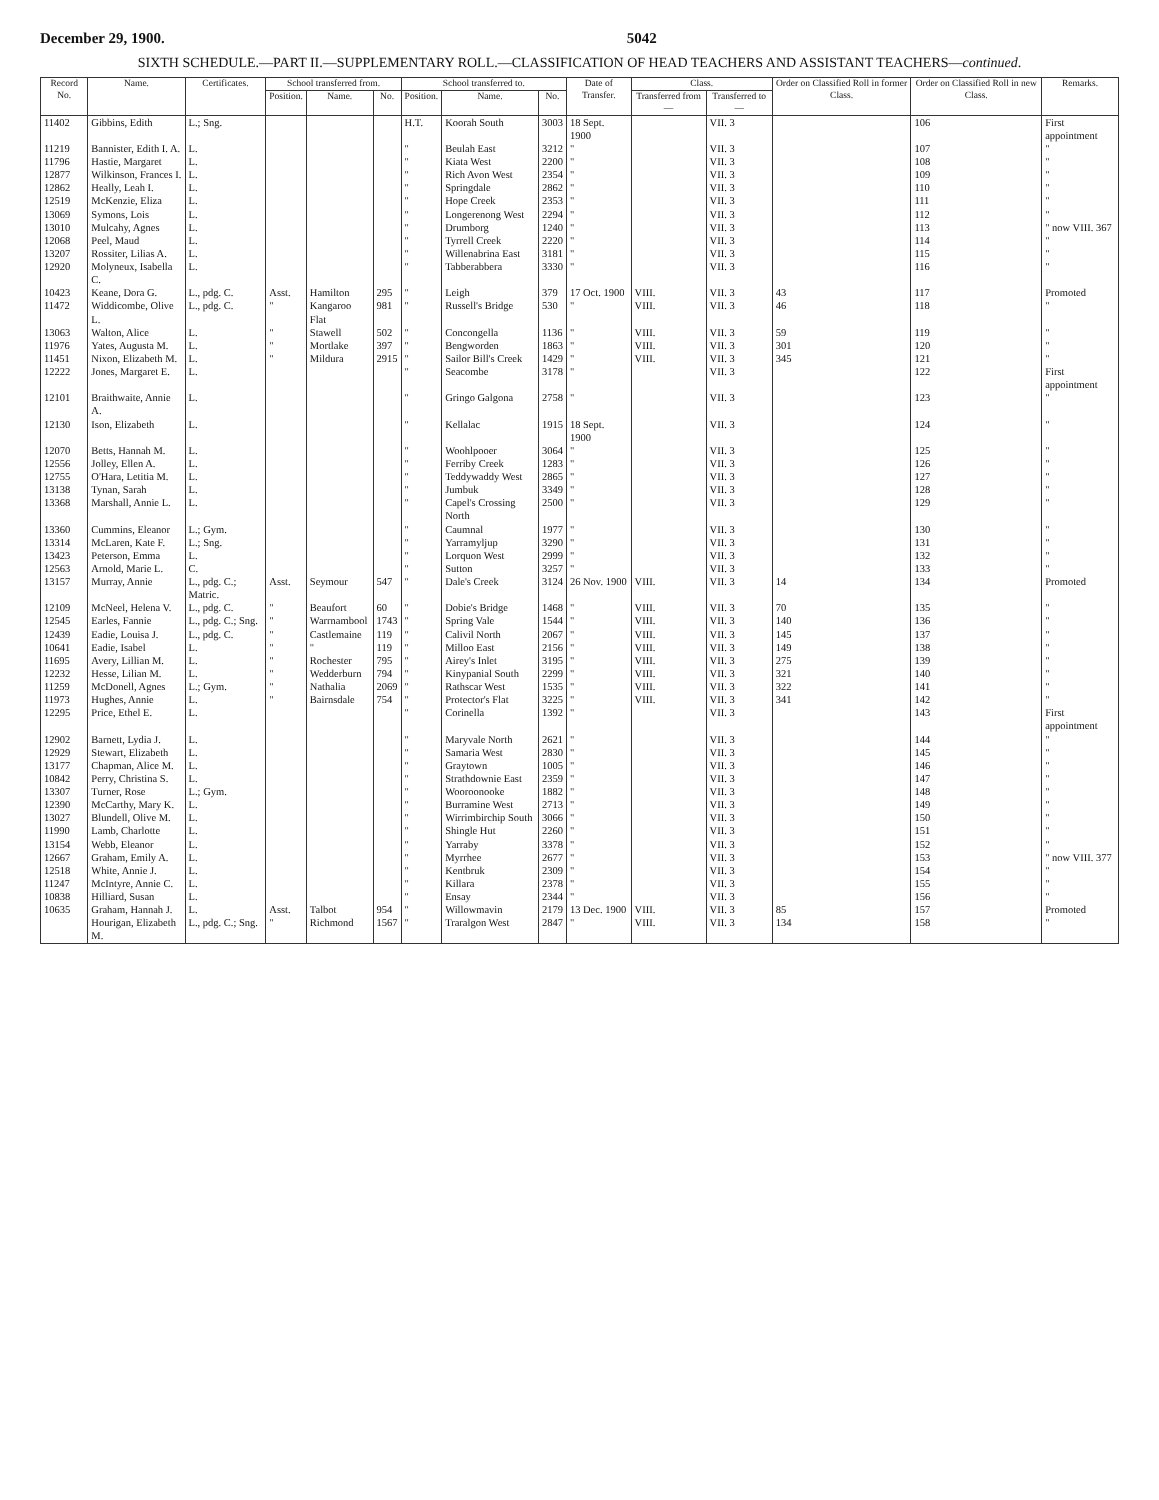December 29, 1900. 5042
SIXTH SCHEDULE.—PART II.—SUPPLEMENTARY ROLL.—CLASSIFICATION OF HEAD TEACHERS AND ASSISTANT TEACHERS—continued.
| Record No. | Name. | Certificates. | School transferred from. | | | School transferred to. | | | Date of Transfer. | Class. | | Order on Classified Roll in former Class. | Order on Classified Roll in new Class. | Remarks. |
| --- | --- | --- | --- | --- | --- | --- | --- | --- | --- | --- | --- | --- | --- | --- |
| | | | Position. | Name. | No. | Position. | Name. | No. | | Transferred from— | Transferred to— | | | |
| 11402 | Gibbins, Edith | L.; Sng. | | | | H.T. | Koorah South | 3003 | 18 Sept. 1900 | | VII. 3 | | 106 | First appointment |
| 11219 | Bannister, Edith I. A. | L. | | | | " | Beulah East | 3212 | " | | VII. 3 | | 107 | " |
| 11796 | Hastie, Margaret | L. | | | | " | Kiata West | 2200 | " | | VII. 3 | | 108 | " |
| 12877 | Wilkinson, Frances I. | L. | | | | " | Rich Avon West | 2354 | " | | VII. 3 | | 109 | " |
| 12862 | Heally, Leah I. | L. | | | | " | Springdale | 2862 | " | | VII. 3 | | 110 | " |
| 12519 | McKenzie, Eliza | L. | | | | " | Hope Creek | 2353 | " | | VII. 3 | | 111 | " |
| 13069 | Symons, Lois | L. | | | | " | Longerenong West | 2294 | " | | VII. 3 | | 112 | " |
| 13010 | Mulcahy, Agnes | L. | | | | " | Drumborg | 1240 | " | | VII. 3 | | 113 | " now VIII. 367 |
| 12068 | Peel, Maud | L. | | | | " | Tyrrell Creek | 2220 | " | | VII. 3 | | 114 | " |
| 13207 | Rossiter, Lilias A. | L. | | | | " | Willenabrina East | 3181 | " | | VII. 3 | | 115 | " |
| 12920 | Molyneux, Isabella C. | L. | | | | " | Tabberabbera | 3330 | " | | VII. 3 | | 116 | " |
| 10423 | Keane, Dora G. | L., pdg. C. | Asst. | Hamilton | 295 | " | Leigh | 379 | 17 Oct. 1900 | VIII. | VII. 3 | 43 | 117 | Promoted |
| 11472 | Widdicombe, Olive L. | L., pdg. C. | " | Kangaroo Flat | 981 | " | Russell's Bridge | 530 | " | VIII. | VII. 3 | 46 | 118 | " |
| 13063 | Walton, Alice | L. | " | Stawell | 502 | " | Concongella | 1136 | " | VIII. | VII. 3 | 59 | 119 | " |
| 11976 | Yates, Augusta M. | L. | " | Mortlake | 397 | " | Bengworden | 1863 | " | VIII. | VII. 3 | 301 | 120 | " |
| 11451 | Nixon, Elizabeth M. | L. | " | Mildura | 2915 | " | Sailor Bill's Creek | 1429 | " | VIII. | VII. 3 | 345 | 121 | " |
| 12222 | Jones, Margaret E. | L. | | | | " | Seacombe | 3178 | " | | VII. 3 | | 122 | First appointment |
| 12101 | Braithwaite, Annie A. | L. | | | | " | Gringo Galgona | 2758 | " | | VII. 3 | | 123 | " |
| 12130 | Ison, Elizabeth | L. | | | | " | Kellalac | 1915 | 18 Sept. 1900 | | VII. 3 | | 124 | " |
| 12070 | Betts, Hannah M. | L. | | | | " | Woohlpooer | 3064 | " | | VII. 3 | | 125 | " |
| 12556 | Jolley, Ellen A. | L. | | | | " | Ferriby Creek | 1283 | " | | VII. 3 | | 126 | " |
| 12755 | O'Hara, Letitia M. | L. | | | | " | Teddywaddy West | 2865 | " | | VII. 3 | | 127 | " |
| 13138 | Tynan, Sarah | L. | | | | " | Jumbuk | 3349 | " | | VII. 3 | | 128 | " |
| 13368 | Marshall, Annie L. | L. | | | | " | Capel's Crossing North | 2500 | " | | VII. 3 | | 129 | " |
| 13360 | Cummins, Eleanor | L.; Gym. | | | | " | Caumnal | 1977 | " | | VII. 3 | | 130 | " |
| 13314 | McLaren, Kate F. | L.; Sng. | | | | " | Yarramyljup | 3290 | " | | VII. 3 | | 131 | " |
| 13423 | Peterson, Emma | L. | | | | " | Lorquon West | 2999 | " | | VII. 3 | | 132 | " |
| 12563 | Arnold, Marie L. | C. | | | | " | Sutton | 3257 | " | | VII. 3 | | 133 | " |
| 13157 | Murray, Annie | L., pdg. C.; Matric. | Asst. | Seymour | 547 | " | Dale's Creek | 3124 | 26 Nov. 1900 | VIII. | VII. 3 | 14 | 134 | Promoted |
| 12109 | McNeel, Helena V. | L., pdg. C. | " | Beaufort | 60 | " | Dobie's Bridge | 1468 | " | VIII. | VII. 3 | 70 | 135 | " |
| 12545 | Earles, Fannie | L., pdg. C.; Sng. | " | Warrnambool | 1743 | " | Spring Vale | 1544 | " | VIII. | VII. 3 | 140 | 136 | " |
| 12439 | Eadie, Louisa J. | L., pdg. C. | " | Castlemaine | 119 | " | Calivil North | 2067 | " | VIII. | VII. 3 | 145 | 137 | " |
| 10641 | Eadie, Isabel | L. | " | " | 119 | " | Milloo East | 2156 | " | VIII. | VII. 3 | 149 | 138 | " |
| 11695 | Avery, Lillian M. | L. | " | Rochester | 795 | " | Airey's Inlet | 3195 | " | VIII. | VII. 3 | 275 | 139 | " |
| 12232 | Hesse, Lilian M. | L. | " | Wedderburn | 794 | " | Kinypanial South | 2299 | " | VIII. | VII. 3 | 321 | 140 | " |
| 11259 | McDonell, Agnes | L.; Gym. | " | Nathalia | 2069 | " | Rathscar West | 1535 | " | VIII. | VII. 3 | 322 | 141 | " |
| 11973 | Hughes, Annie | L. | " | Bairnsdale | 754 | " | Protector's Flat | 3225 | " | VIII. | VII. 3 | 341 | 142 | " |
| 12295 | Price, Ethel E. | L. | | | | " | Corinella | 1392 | " | | VII. 3 | | 143 | First appointment |
| 12902 | Barnett, Lydia J. | L. | | | | " | Maryvale North | 2621 | " | | VII. 3 | | 144 | " |
| 12929 | Stewart, Elizabeth | L. | | | | " | Samaria West | 2830 | " | | VII. 3 | | 145 | " |
| 13177 | Chapman, Alice M. | L. | | | | " | Graytown | 1005 | " | | VII. 3 | | 146 | " |
| 10842 | Perry, Christina S. | L. | | | | " | Strathdownie East | 2359 | " | | VII. 3 | | 147 | " |
| 13307 | Turner, Rose | L.; Gym. | | | | " | Wooroonooke | 1882 | " | | VII. 3 | | 148 | " |
| 12390 | McCarthy, Mary K. | L. | | | | " | Burramine West | 2713 | " | | VII. 3 | | 149 | " |
| 13027 | Blundell, Olive M. | L. | | | | " | Wirrimbirchip South | 3066 | " | | VII. 3 | | 150 | " |
| 11990 | Lamb, Charlotte | L. | | | | " | Shingle Hut | 2260 | " | | VII. 3 | | 151 | " |
| 13154 | Webb, Eleanor | L. | | | | " | Yarraby | 3378 | " | | VII. 3 | | 152 | " |
| 12667 | Graham, Emily A. | L. | | | | " | Myrrhee | 2677 | " | | VII. 3 | | 153 | " now VIII. 377 |
| 12518 | White, Annie J. | L. | | | | " | Kentbruk | 2309 | " | | VII. 3 | | 154 | " |
| 11247 | McIntyre, Annie C. | L. | | | | " | Killara | 2378 | " | | VII. 3 | | 155 | " |
| 10838 | Hilliard, Susan | L. | | | | " | Ensay | 2344 | " | | VII. 3 | | 156 | " |
| 10635 | Graham, Hannah J. | L. | Asst. | Talbot | 954 | " | Willowmavin | 2179 | 13 Dec. 1900 | VIII. | VII. 3 | 85 | 157 | Promoted |
| | Hourigan, Elizabeth M. | L., pdg. C.; Sng. | " | Richmond | 1567 | " | Traralgon West | 2847 | " | VIII. | VII. 3 | 134 | 158 | " |